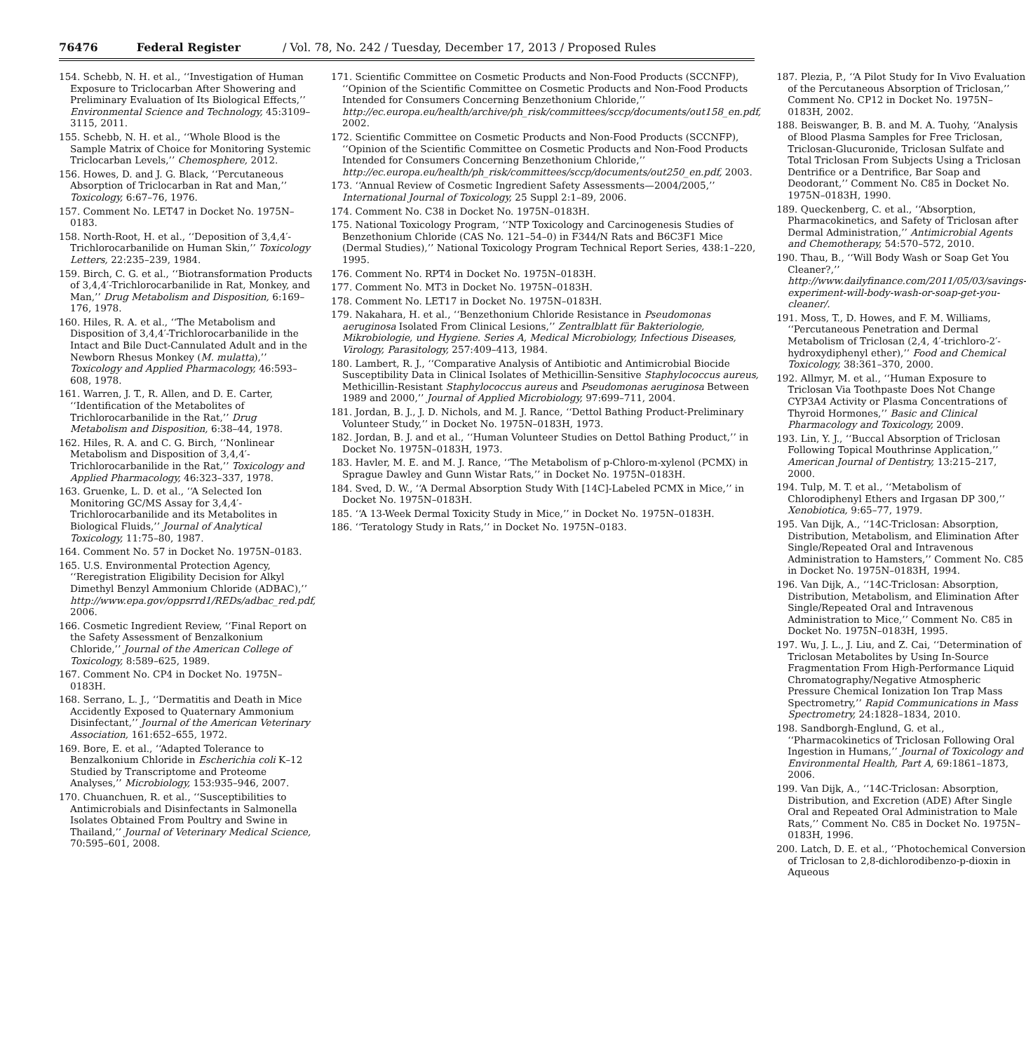76476 Federal Register / Vol. 78, No. 242 / Tuesday, December 17, 2013 / Proposed Rules
154. Schebb, N. H. et al., ‘‘Investigation of Human Exposure to Triclocarban After Showering and Preliminary Evaluation of Its Biological Effects,’’ Environmental Science and Technology, 45:3109–3115, 2011.
155. Schebb, N. H. et al., ‘‘Whole Blood is the Sample Matrix of Choice for Monitoring Systemic Triclocarban Levels,’’ Chemosphere, 2012.
156. Howes, D. and J. G. Black, ‘‘Percutaneous Absorption of Triclocarban in Rat and Man,’’ Toxicology, 6:67–76, 1976.
157. Comment No. LET47 in Docket No. 1975N–0183.
158. North-Root, H. et al., ‘‘Deposition of 3,4,4′-Trichlorocarbanilide on Human Skin,’’ Toxicology Letters, 22:235–239, 1984.
159. Birch, C. G. et al., ‘‘Biotransformation Products of 3,4,4′-Trichlorocarbanilide in Rat, Monkey, and Man,’’ Drug Metabolism and Disposition, 6:169–176, 1978.
160. Hiles, R. A. et al., ‘‘The Metabolism and Disposition of 3,4,4′-Trichlorocarbanilide in the Intact and Bile Duct-Cannulated Adult and in the Newborn Rhesus Monkey (M. mulatta),’’ Toxicology and Applied Pharmacology, 46:593–608, 1978.
161. Warren, J. T., R. Allen, and D. E. Carter, ‘‘Identification of the Metabolites of Trichlorocarbanilide in the Rat,’’ Drug Metabolism and Disposition, 6:38–44, 1978.
162. Hiles, R. A. and C. G. Birch, ‘‘Nonlinear Metabolism and Disposition of 3,4,4′-Trichlorocarbanilide in the Rat,’’ Toxicology and Applied Pharmacology, 46:323–337, 1978.
163. Gruenke, L. D. et al., ‘‘A Selected Ion Monitoring GC/MS Assay for 3,4,4′-Trichlorocarbanilide and its Metabolites in Biological Fluids,’’ Journal of Analytical Toxicology, 11:75–80, 1987.
164. Comment No. 57 in Docket No. 1975N–0183.
165. U.S. Environmental Protection Agency, ‘‘Reregistration Eligibility Decision for Alkyl Dimethyl Benzyl Ammonium Chloride (ADBAC),’’ http://www.epa.gov/oppsrrd1/REDs/adbac_red.pdf, 2006.
166. Cosmetic Ingredient Review, ‘‘Final Report on the Safety Assessment of Benzalkonium Chloride,’’ Journal of the American College of Toxicology, 8:589–625, 1989.
167. Comment No. CP4 in Docket No. 1975N–0183H.
168. Serrano, L. J., ‘‘Dermatitis and Death in Mice Accidently Exposed to Quaternary Ammonium Disinfectant,’’ Journal of the American Veterinary Association, 161:652–655, 1972.
169. Bore, E. et al., ‘‘Adapted Tolerance to Benzalkonium Chloride in Escherichia coli K–12 Studied by Transcriptome and Proteome Analyses,’’ Microbiology, 153:935–946, 2007.
170. Chuanchuen, R. et al., ‘‘Susceptibilities to Antimicrobials and Disinfectants in Salmonella Isolates Obtained From Poultry and Swine in Thailand,’’ Journal of Veterinary Medical Science, 70:595–601, 2008.
171. Scientific Committee on Cosmetic Products and Non-Food Products (SCCNFP), ‘‘Opinion of the Scientific Committee on Cosmetic Products and Non-Food Products Intended for Consumers Concerning Benzethonium Chloride,’’ http://ec.europa.eu/health/archive/ph_risk/committees/sccp/documents/out158_en.pdf, 2002.
172. Scientific Committee on Cosmetic Products and Non-Food Products (SCCNFP), ‘‘Opinion of the Scientific Committee on Cosmetic Products and Non-Food Products Intended for Consumers Concerning Benzethonium Chloride,’’ http://ec.europa.eu/health/ph_risk/committees/sccp/documents/out250_en.pdf, 2003.
173. ‘‘Annual Review of Cosmetic Ingredient Safety Assessments—2004/2005,’’ International Journal of Toxicology, 25 Suppl 2:1–89, 2006.
174. Comment No. C38 in Docket No. 1975N–0183H.
175. National Toxicology Program, ‘‘NTP Toxicology and Carcinogenesis Studies of Benzethonium Chloride (CAS No. 121–54–0) in F344/N Rats and B6C3F1 Mice (Dermal Studies),’’ National Toxicology Program Technical Report Series, 438:1–220, 1995.
176. Comment No. RPT4 in Docket No. 1975N–0183H.
177. Comment No. MT3 in Docket No. 1975N–0183H.
178. Comment No. LET17 in Docket No. 1975N–0183H.
179. Nakahara, H. et al., ‘‘Benzethonium Chloride Resistance in Pseudomonas aeruginosa Isolated From Clinical Lesions,’’ Zentralblatt für Bakteriologie, Mikrobiologie, und Hygiene. Series A, Medical Microbiology, Infectious Diseases, Virology, Parasitology, 257:409–413, 1984.
180. Lambert, R. J., ‘‘Comparative Analysis of Antibiotic and Antimicrobial Biocide Susceptibility Data in Clinical Isolates of Methicillin-Sensitive Staphylococcus aureus, Methicillin-Resistant Staphylococcus aureus and Pseudomonas aeruginosa Between 1989 and 2000,’’ Journal of Applied Microbiology, 97:699–711, 2004.
181. Jordan, B. J., J. D. Nichols, and M. J. Rance, ‘‘Dettol Bathing Product-Preliminary Volunteer Study,’’ in Docket No. 1975N–0183H, 1973.
182. Jordan, B. J. and et al., ‘‘Human Volunteer Studies on Dettol Bathing Product,’’ in Docket No. 1975N–0183H, 1973.
183. Havler, M. E. and M. J. Rance, ‘‘The Metabolism of p-Chloro-m-xylenol (PCMX) in Sprague Dawley and Gunn Wistar Rats,’’ in Docket No. 1975N–0183H.
184. Sved, D. W., ‘‘A Dermal Absorption Study With [14C]-Labeled PCMX in Mice,’’ in Docket No. 1975N–0183H.
185. ‘‘A 13-Week Dermal Toxicity Study in Mice,’’ in Docket No. 1975N–0183H.
186. ‘‘Teratology Study in Rats,’’ in Docket No. 1975N–0183.
187. Plezia, P., ‘‘A Pilot Study for In Vivo Evaluation of the Percutaneous Absorption of Triclosan,’’ Comment No. CP12 in Docket No. 1975N–0183H, 2002.
188. Beiswanger, B. B. and M. A. Tuohy, ‘‘Analysis of Blood Plasma Samples for Free Triclosan, Triclosan-Glucuronide, Triclosan Sulfate and Total Triclosan From Subjects Using a Triclosan Dentrifice or a Dentrifice, Bar Soap and Deodorant,’’ Comment No. C85 in Docket No. 1975N–0183H, 1990.
189. Queckenberg, C. et al., ‘‘Absorption, Pharmacokinetics, and Safety of Triclosan after Dermal Administration,’’ Antimicrobial Agents and Chemotherapy, 54:570–572, 2010.
190. Thau, B., ‘‘Will Body Wash or Soap Get You Cleaner?,’’ http://www.dailyfinance.com/2011/05/03/savings-experiment-will-body-wash-or-soap-get-you-cleaner/.
191. Moss, T., D. Howes, and F. M. Williams, ‘‘Percutaneous Penetration and Dermal Metabolism of Triclosan (2,4, 4′-trichloro-2′-hydroxydiphenyl ether),’’ Food and Chemical Toxicology, 38:361–370, 2000.
192. Allmyr, M. et al., ‘‘Human Exposure to Triclosan Via Toothpaste Does Not Change CYP3A4 Activity or Plasma Concentrations of Thyroid Hormones,’’ Basic and Clinical Pharmacology and Toxicology, 2009.
193. Lin, Y. J., ‘‘Buccal Absorption of Triclosan Following Topical Mouthrinse Application,’’ American Journal of Dentistry, 13:215–217, 2000.
194. Tulp, M. T. et al., ‘‘Metabolism of Chlorodiphenyl Ethers and Irgasan DP 300,’’ Xenobiotica, 9:65–77, 1979.
195. Van Dijk, A., ‘‘14C-Triclosan: Absorption, Distribution, Metabolism, and Elimination After Single/Repeated Oral and Intravenous Administration to Hamsters,’’ Comment No. C85 in Docket No. 1975N–0183H, 1994.
196. Van Dijk, A., ‘‘14C-Triclosan: Absorption, Distribution, Metabolism, and Elimination After Single/Repeated Oral and Intravenous Administration to Mice,’’ Comment No. C85 in Docket No. 1975N–0183H, 1995.
197. Wu, J. L., J. Liu, and Z. Cai, ‘‘Determination of Triclosan Metabolites by Using In-Source Fragmentation From High-Performance Liquid Chromatography/Negative Atmospheric Pressure Chemical Ionization Ion Trap Mass Spectrometry,’’ Rapid Communications in Mass Spectrometry, 24:1828–1834, 2010.
198. Sandborgh-Englund, G. et al., ‘‘Pharmacokinetics of Triclosan Following Oral Ingestion in Humans,’’ Journal of Toxicology and Environmental Health, Part A, 69:1861–1873, 2006.
199. Van Dijk, A., ‘‘14C-Triclosan: Absorption, Distribution, and Excretion (ADE) After Single Oral and Repeated Oral Administration to Male Rats,’’ Comment No. C85 in Docket No. 1975N–0183H, 1996.
200. Latch, D. E. et al., ‘‘Photochemical Conversion of Triclosan to 2,8-dichlorodibenzo-p-dioxin in Aqueous